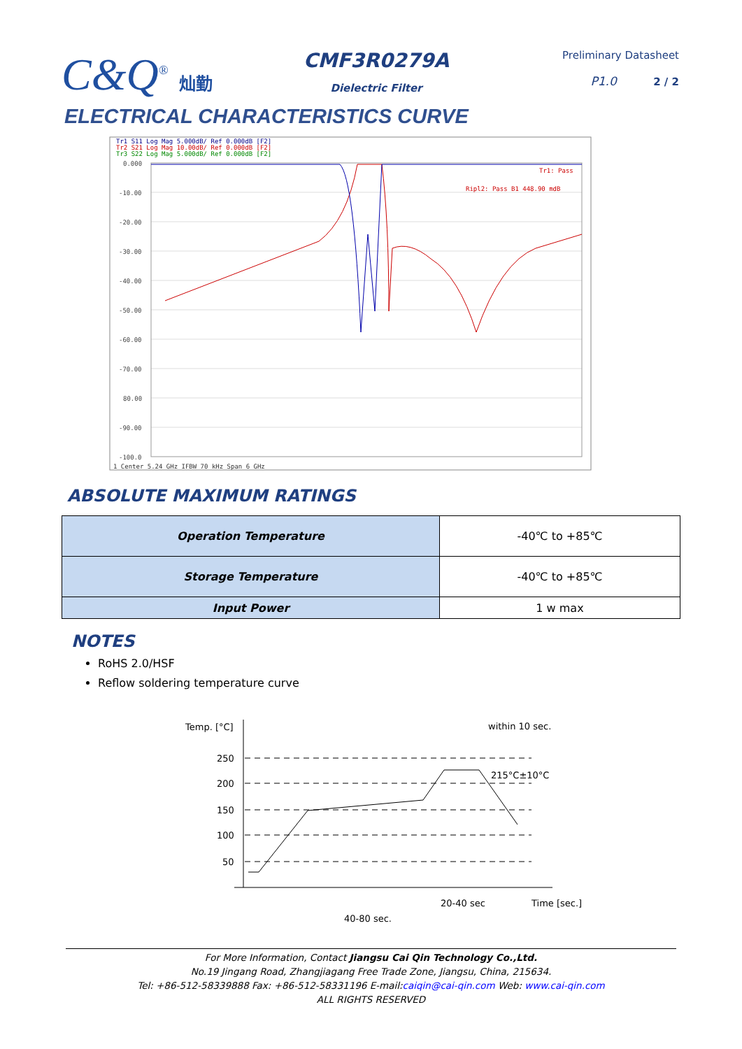C&Q<sup>®</sup> 灿勤
CMF3R0279A
Dielectric Filter
Preliminary Datasheet
P1.0 2 / 2
ELECTRICAL CHARACTERISTICS CURVE
Tr1 S11 Log Mag 5.000dB/ Ref 0.000dB [F2]
Tr2 S21 Log Mag 10.00dB/ Ref 0.000dB [F2]
Tr3 S22 Log Mag 5.000dB/ Ref 0.000dB [F2]
0.000
-10.00
-20.00
-30.00
-40.00
-50.00
-60.00
-70.00
80.00
-90.00
-100.0
Tr1: Pass
Ripl2: Pass B1 448.90 mdB
1 Center 5.24 GHz IFBW 70 kHz Span 6 GHz
ABSOLUTE MAXIMUM RATINGS
| Operation Temperature | -40℃ to +85℃ |
| Storage Temperature | -40℃ to +85℃ |
| Input Power | 1 w max |
NOTES
RoHS 2.0/HSF
Reflow soldering temperature curve
Temp. [°C]
250
200
150
100
50
within 10 sec.
215°C±10°C
20-40 sec
Time [sec.]
40-80 sec.
For More Information, Contact Jiangsu Cai Qin Technology Co.,Ltd.
No.19 Jingang Road, Zhangjiagang Free Trade Zone, Jiangsu, China, 215634.
Tel: +86-512-58339888 Fax: +86-512-58331196 E-mail:caiqin@cai-qin.com Web: www.cai-qin.com
ALL RIGHTS RESERVED